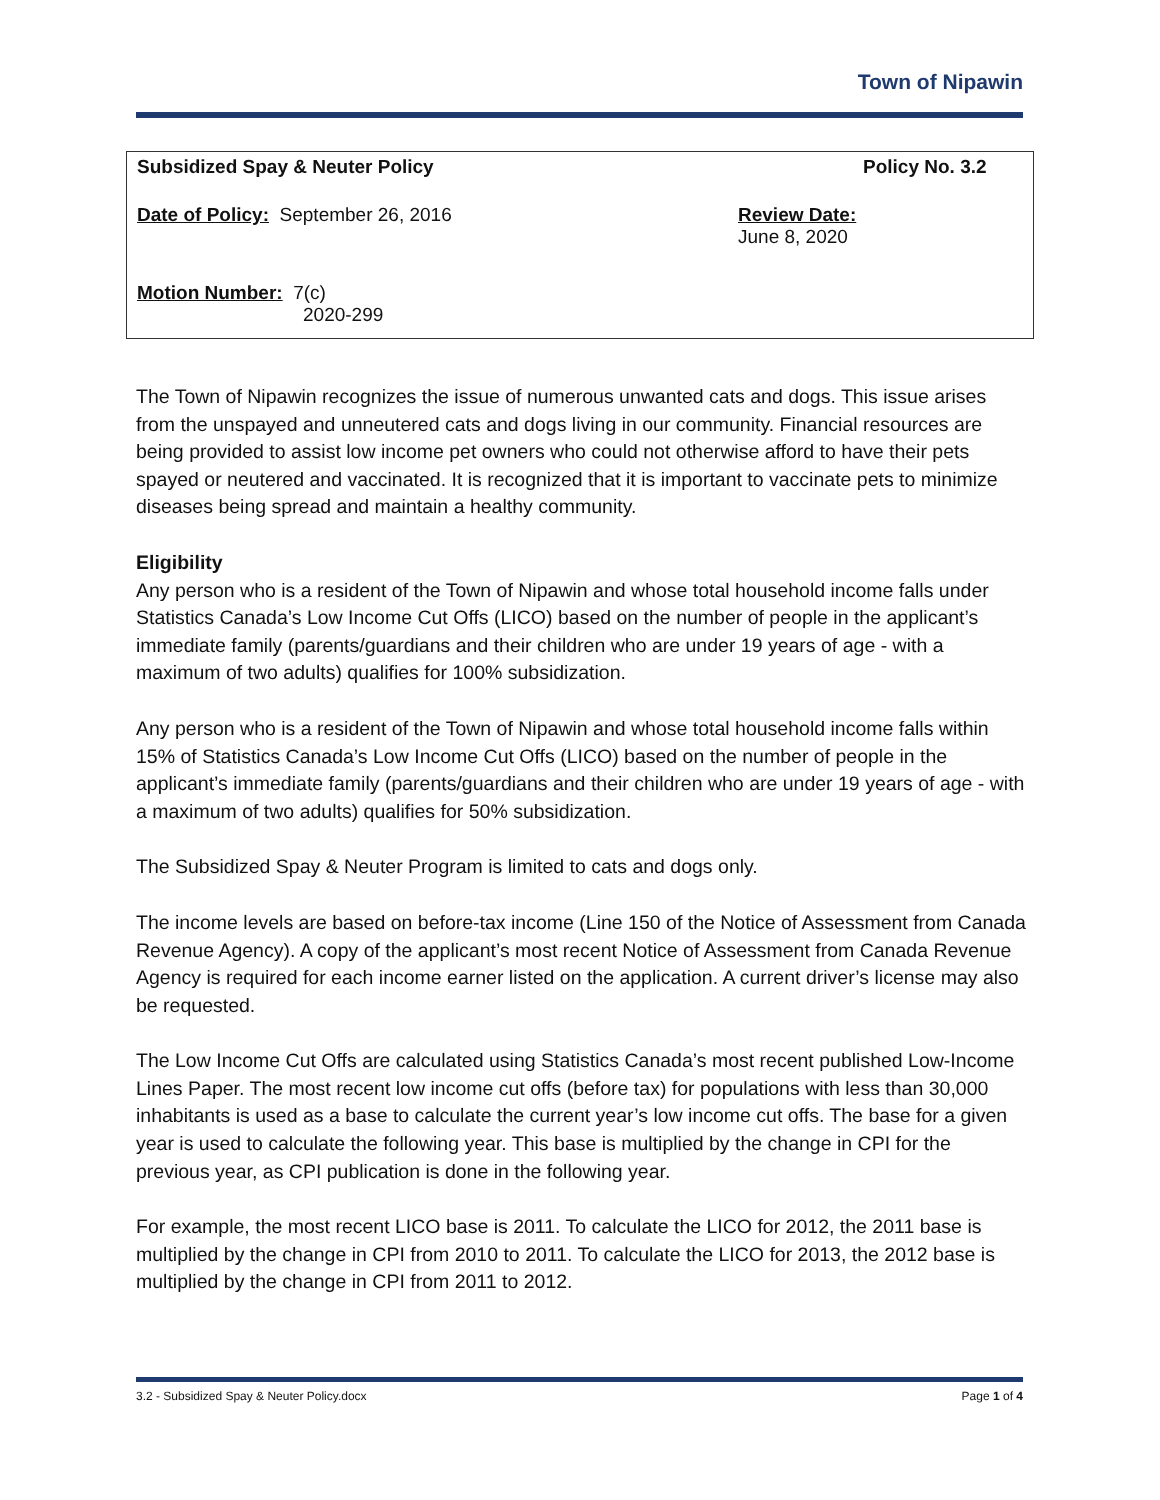Town of Nipawin
| Subsidized Spay & Neuter Policy | Policy No. 3.2 |
| Date of Policy: September 26, 2016 | Review Date: June 8, 2020 |
| Motion Number: 7(c) 2020-299 | |
The Town of Nipawin recognizes the issue of numerous unwanted cats and dogs. This issue arises from the unspayed and unneutered cats and dogs living in our community. Financial resources are being provided to assist low income pet owners who could not otherwise afford to have their pets spayed or neutered and vaccinated. It is recognized that it is important to vaccinate pets to minimize diseases being spread and maintain a healthy community.
Eligibility
Any person who is a resident of the Town of Nipawin and whose total household income falls under Statistics Canada’s Low Income Cut Offs (LICO) based on the number of people in the applicant’s immediate family (parents/guardians and their children who are under 19 years of age - with a maximum of two adults) qualifies for 100% subsidization.
Any person who is a resident of the Town of Nipawin and whose total household income falls within 15% of Statistics Canada’s Low Income Cut Offs (LICO) based on the number of people in the applicant’s immediate family (parents/guardians and their children who are under 19 years of age - with a maximum of two adults) qualifies for 50% subsidization.
The Subsidized Spay & Neuter Program is limited to cats and dogs only.
The income levels are based on before-tax income (Line 150 of the Notice of Assessment from Canada Revenue Agency). A copy of the applicant’s most recent Notice of Assessment from Canada Revenue Agency is required for each income earner listed on the application. A current driver’s license may also be requested.
The Low Income Cut Offs are calculated using Statistics Canada’s most recent published Low-Income Lines Paper. The most recent low income cut offs (before tax) for populations with less than 30,000 inhabitants is used as a base to calculate the current year’s low income cut offs. The base for a given year is used to calculate the following year. This base is multiplied by the change in CPI for the previous year, as CPI publication is done in the following year.
For example, the most recent LICO base is 2011. To calculate the LICO for 2012, the 2011 base is multiplied by the change in CPI from 2010 to 2011. To calculate the LICO for 2013, the 2012 base is multiplied by the change in CPI from 2011 to 2012.
3.2 - Subsidized Spay & Neuter Policy.docx Page 1 of 4